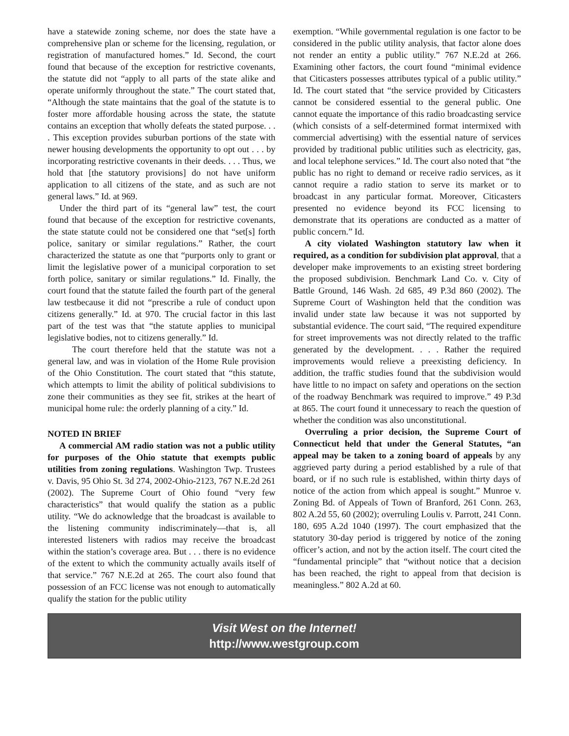have a statewide zoning scheme, nor does the state have a comprehensive plan or scheme for the licensing, regulation, or registration of manufactured homes.” Id. Second, the court found that because of the exception for restrictive covenants, the statute did not “apply to all parts of the state alike and operate uniformly throughout the state.” The court stated that, “Although the state maintains that the goal of the statute is to foster more affordable housing across the state, the statute contains an exception that wholly defeats the stated purpose. . . . This exception provides suburban portions of the state with newer housing developments the opportunity to opt out . . . by incorporating restrictive covenants in their deeds. . . . Thus, we hold that [the statutory provisions] do not have uniform application to all citizens of the state, and as such are not general laws.” Id. at 969.
Under the third part of its “general law” test, the court found that because of the exception for restrictive covenants, the state statute could not be considered one that “set[s] forth police, sanitary or similar regulations.” Rather, the court characterized the statute as one that “purports only to grant or limit the legislative power of a municipal corporation to set forth police, sanitary or similar regulations.” Id. Finally, the court found that the statute failed the fourth part of the general law testbecause it did not “prescribe a rule of conduct upon citizens generally.” Id. at 970. The crucial factor in this last part of the test was that “the statute applies to municipal legislative bodies, not to citizens generally.” Id.
The court therefore held that the statute was not a general law, and was in violation of the Home Rule provision of the Ohio Constitution. The court stated that “this statute, which attempts to limit the ability of political subdivisions to zone their communities as they see fit, strikes at the heart of municipal home rule: the orderly planning of a city.” Id.
NOTED IN BRIEF
A commercial AM radio station was not a public utility for purposes of the Ohio statute that exempts public utilities from zoning regulations. Washington Twp. Trustees v. Davis, 95 Ohio St. 3d 274, 2002-Ohio-2123, 767 N.E.2d 261 (2002). The Supreme Court of Ohio found “very few characteristics” that would qualify the station as a public utility. “We do acknowledge that the broadcast is available to the listening community indiscriminately—that is, all interested listeners with radios may receive the broadcast within the station’s coverage area. But . . . there is no evidence of the extent to which the community actually avails itself of that service.” 767 N.E.2d at 265. The court also found that possession of an FCC license was not enough to automatically qualify the station for the public utility
exemption. “While governmental regulation is one factor to be considered in the public utility analysis, that factor alone does not render an entity a public utility.” 767 N.E.2d at 266. Examining other factors, the court found “minimal evidence that Citicasters possesses attributes typical of a public utility.” Id. The court stated that “the service provided by Citicasters cannot be considered essential to the general public. One cannot equate the importance of this radio broadcasting service (which consists of a self-determined format intermixed with commercial advertising) with the essential nature of services provided by traditional public utilities such as electricity, gas, and local telephone services.” Id. The court also noted that “the public has no right to demand or receive radio services, as it cannot require a radio station to serve its market or to broadcast in any particular format. Moreover, Citicasters presented no evidence beyond its FCC licensing to demonstrate that its operations are conducted as a matter of public concern.” Id.
A city violated Washington statutory law when it required, as a condition for subdivision plat approval, that a developer make improvements to an existing street bordering the proposed subdivision. Benchmark Land Co. v. City of Battle Ground, 146 Wash. 2d 685, 49 P.3d 860 (2002). The Supreme Court of Washington held that the condition was invalid under state law because it was not supported by substantial evidence. The court said, “The required expenditure for street improvements was not directly related to the traffic generated by the development. . . . Rather the required improvements would relieve a preexisting deficiency. In addition, the traffic studies found that the subdivision would have little to no impact on safety and operations on the section of the roadway Benchmark was required to improve.” 49 P.3d at 865. The court found it unnecessary to reach the question of whether the condition was also unconstitutional.
Overruling a prior decision, the Supreme Court of Connecticut held that under the General Statutes, “an appeal may be taken to a zoning board of appeals by any aggrieved party during a period established by a rule of that board, or if no such rule is established, within thirty days of notice of the action from which appeal is sought.” Munroe v. Zoning Bd. of Appeals of Town of Branford, 261 Conn. 263, 802 A.2d 55, 60 (2002); overruling Loulis v. Parrott, 241 Conn. 180, 695 A.2d 1040 (1997). The court emphasized that the statutory 30-day period is triggered by notice of the zoning officer’s action, and not by the action itself. The court cited the “fundamental principle” that “without notice that a decision has been reached, the right to appeal from that decision is meaningless.” 802 A.2d at 60.
Visit West on the Internet!
http://www.westgroup.com